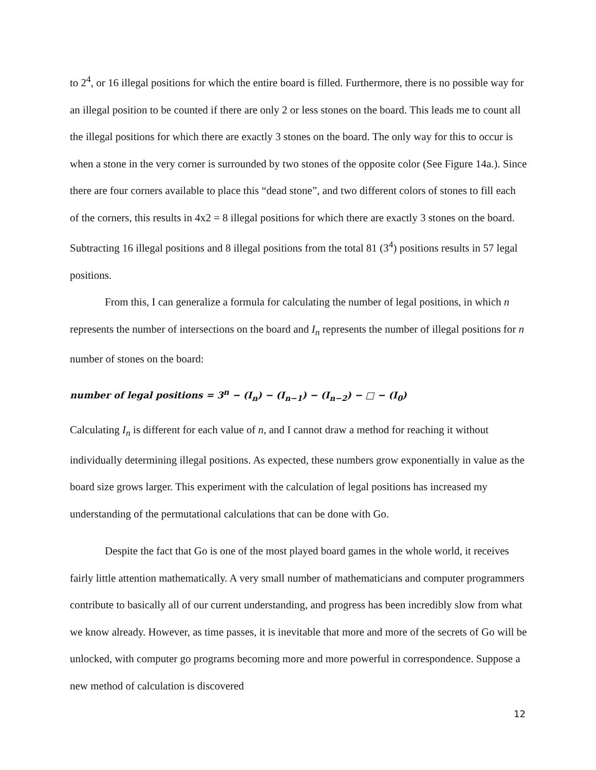to 2<sup>4</sup>, or 16 illegal positions for which the entire board is filled. Furthermore, there is no possible way for an illegal position to be counted if there are only 2 or less stones on the board. This leads me to count all the illegal positions for which there are exactly 3 stones on the board. The only way for this to occur is when a stone in the very corner is surrounded by two stones of the opposite color (See Figure 14a.). Since there are four corners available to place this “dead stone”, and two different colors of stones to fill each of the corners, this results in 4x2 = 8 illegal positions for which there are exactly 3 stones on the board. Subtracting 16 illegal positions and 8 illegal positions from the total 81 (3<sup>4</sup>) positions results in 57 legal positions.
From this, I can generalize a formula for calculating the number of legal positions, in which n represents the number of intersections on the board and I<sub>n</sub> represents the number of illegal positions for n number of stones on the board:
number of legal positions = 3<sup>n</sup> − (I<sub>n</sub>) − (I<sub>n−1</sub>) − (I<sub>n−2</sub>) − □ − (I<sub>0</sub>)
Calculating I<sub>n</sub> is different for each value of n, and I cannot draw a method for reaching it without individually determining illegal positions. As expected, these numbers grow exponentially in value as the board size grows larger. This experiment with the calculation of legal positions has increased my understanding of the permutational calculations that can be done with Go.
Despite the fact that Go is one of the most played board games in the whole world, it receives fairly little attention mathematically. A very small number of mathematicians and computer programmers contribute to basically all of our current understanding, and progress has been incredibly slow from what we know already. However, as time passes, it is inevitable that more and more of the secrets of Go will be unlocked, with computer go programs becoming more and more powerful in correspondence. Suppose a new method of calculation is discovered
12